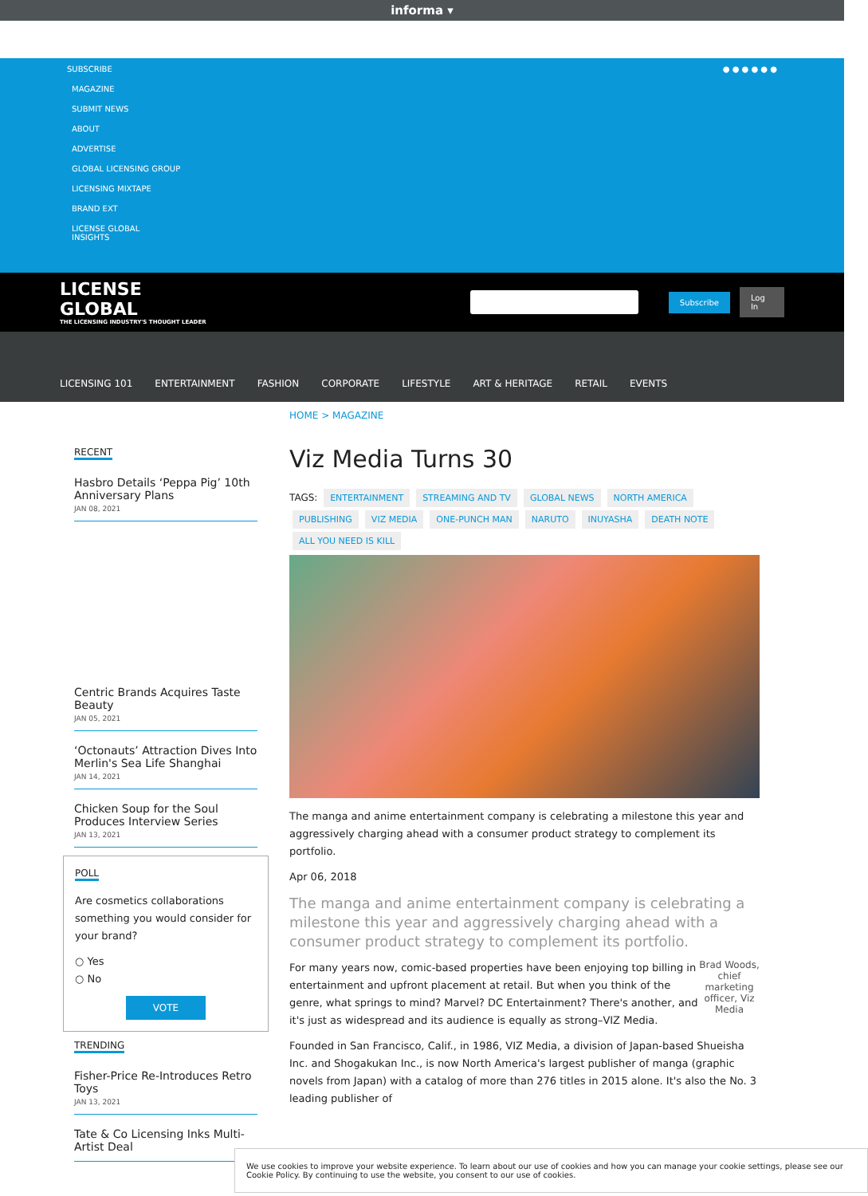informa ▾
SUBSCRIBE
MAGAZINE
SUBMIT NEWS
ABOUT
ADVERTISE
GLOBAL LICENSING GROUP
LICENSING MIXTAPE
BRAND EXT
LICENSE GLOBAL
INSIGHTS
● ● ● ● ● ●
LICENSE GLOBAL
THE LICENSING INDUSTRY'S THOUGHT LEADER
Subscribe Log In
LICENSING 101 ENTERTAINMENT FASHION CORPORATE LIFESTYLE ART & HERITAGE RETAIL EVENTS
RECENT
Hasbro Details ‘Peppa Pig’ 10th Anniversary Plans
JAN 08, 2021
Centric Brands Acquires Taste Beauty
JAN 05, 2021
‘Octonauts’ Attraction Dives Into Merlin's Sea Life Shanghai
JAN 14, 2021
Chicken Soup for the Soul Produces Interview Series
JAN 13, 2021
POLL
Are cosmetics collaborations something you would consider for your brand?
○ Yes
○ No
VOTE
TRENDING
Fisher-Price Re-Introduces Retro Toys
JAN 13, 2021
Tate & Co Licensing Inks Multi-Artist Deal
HOME > MAGAZINE
Viz Media Turns 30
TAGS: ENTERTAINMENT STREAMING AND TV GLOBAL NEWS NORTH AMERICA PUBLISHING VIZ MEDIA ONE-PUNCH MAN NARUTO INUYASHA DEATH NOTE ALL YOU NEED IS KILL
The manga and anime entertainment company is celebrating a milestone this year and aggressively charging ahead with a consumer product strategy to complement its portfolio.
Apr 06, 2018
The manga and anime entertainment company is celebrating a milestone this year and aggressively charging ahead with a consumer product strategy to complement its portfolio.
Brad Woods, chief marketing officer, Viz Media
For many years now, comic-based properties have been enjoying top billing in entertainment and upfront placement at retail. But when you think of the genre, what springs to mind? Marvel? DC Entertainment? There's another, and it's just as widespread and its audience is equally as strong–VIZ Media.
Founded in San Francisco, Calif., in 1986, VIZ Media, a division of Japan-based Shueisha Inc. and Shogakukan Inc., is now North America's largest publisher of manga (graphic novels from Japan) with a catalog of more than 276 titles in 2015 alone. It's also the No. 3 leading publisher of
We use cookies to improve your website experience. To learn about our use of cookies and how you can manage your cookie settings, please see our Cookie Policy. By continuing to use the website, you consent to our use of cookies.